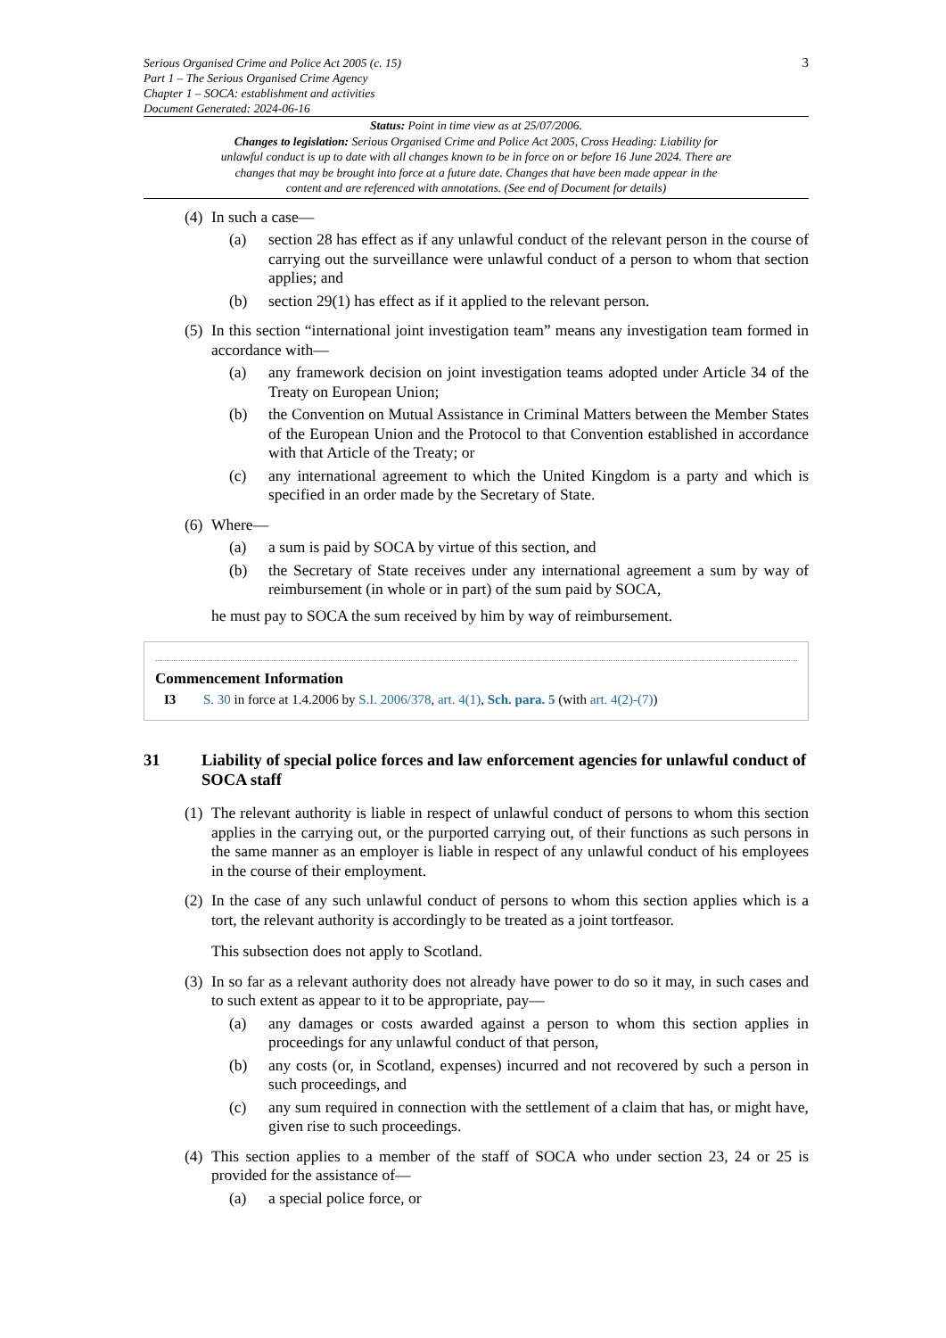Serious Organised Crime and Police Act 2005 (c. 15)
Part 1 – The Serious Organised Crime Agency
Chapter 1 – SOCA: establishment and activities
Document Generated: 2024-06-16
3
Status: Point in time view as at 25/07/2006.
Changes to legislation: Serious Organised Crime and Police Act 2005, Cross Heading: Liability for unlawful conduct is up to date with all changes known to be in force on or before 16 June 2024. There are changes that may be brought into force at a future date. Changes that have been made appear in the content and are referenced with annotations. (See end of Document for details)
(4) In such a case—
(a) section 28 has effect as if any unlawful conduct of the relevant person in the course of carrying out the surveillance were unlawful conduct of a person to whom that section applies; and
(b) section 29(1) has effect as if it applied to the relevant person.
(5) In this section “international joint investigation team” means any investigation team formed in accordance with—
(a) any framework decision on joint investigation teams adopted under Article 34 of the Treaty on European Union;
(b) the Convention on Mutual Assistance in Criminal Matters between the Member States of the European Union and the Protocol to that Convention established in accordance with that Article of the Treaty; or
(c) any international agreement to which the United Kingdom is a party and which is specified in an order made by the Secretary of State.
(6) Where—
(a) a sum is paid by SOCA by virtue of this section, and
(b) the Secretary of State receives under any international agreement a sum by way of reimbursement (in whole or in part) of the sum paid by SOCA,
he must pay to SOCA the sum received by him by way of reimbursement.
Commencement Information
I3 S. 30 in force at 1.4.2006 by S.I. 2006/378, art. 4(1), Sch. para. 5 (with art. 4(2)-(7))
31 Liability of special police forces and law enforcement agencies for unlawful conduct of SOCA staff
(1) The relevant authority is liable in respect of unlawful conduct of persons to whom this section applies in the carrying out, or the purported carrying out, of their functions as such persons in the same manner as an employer is liable in respect of any unlawful conduct of his employees in the course of their employment.
(2) In the case of any such unlawful conduct of persons to whom this section applies which is a tort, the relevant authority is accordingly to be treated as a joint tortfeasor.
This subsection does not apply to Scotland.
(3) In so far as a relevant authority does not already have power to do so it may, in such cases and to such extent as appear to it to be appropriate, pay—
(a) any damages or costs awarded against a person to whom this section applies in proceedings for any unlawful conduct of that person,
(b) any costs (or, in Scotland, expenses) incurred and not recovered by such a person in such proceedings, and
(c) any sum required in connection with the settlement of a claim that has, or might have, given rise to such proceedings.
(4) This section applies to a member of the staff of SOCA who under section 23, 24 or 25 is provided for the assistance of—
(a) a special police force, or